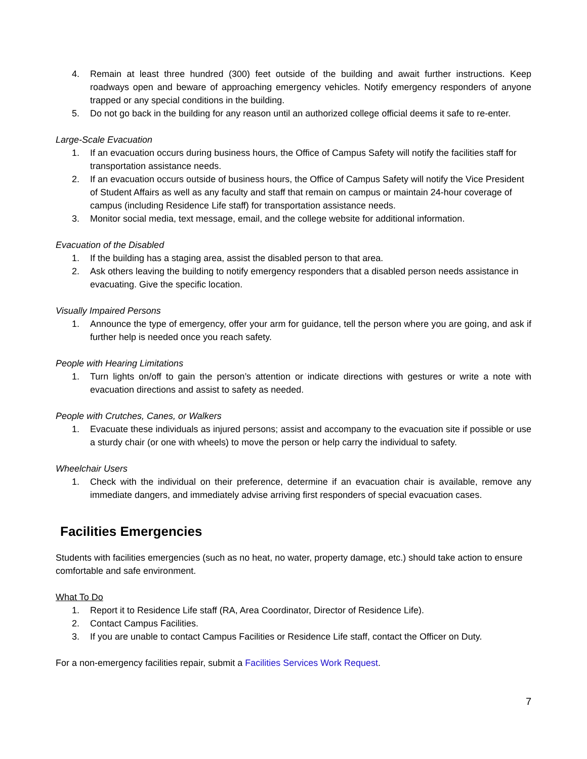4. Remain at least three hundred (300) feet outside of the building and await further instructions. Keep roadways open and beware of approaching emergency vehicles. Notify emergency responders of anyone trapped or any special conditions in the building.
5. Do not go back in the building for any reason until an authorized college official deems it safe to re-enter.
Large-Scale Evacuation
1. If an evacuation occurs during business hours, the Office of Campus Safety will notify the facilities staff for transportation assistance needs.
2. If an evacuation occurs outside of business hours, the Office of Campus Safety will notify the Vice President of Student Affairs as well as any faculty and staff that remain on campus or maintain 24-hour coverage of campus (including Residence Life staff) for transportation assistance needs.
3. Monitor social media, text message, email, and the college website for additional information.
Evacuation of the Disabled
1. If the building has a staging area, assist the disabled person to that area.
2. Ask others leaving the building to notify emergency responders that a disabled person needs assistance in evacuating. Give the specific location.
Visually Impaired Persons
1. Announce the type of emergency, offer your arm for guidance, tell the person where you are going, and ask if further help is needed once you reach safety.
People with Hearing Limitations
1. Turn lights on/off to gain the person’s attention or indicate directions with gestures or write a note with evacuation directions and assist to safety as needed.
People with Crutches, Canes, or Walkers
1. Evacuate these individuals as injured persons; assist and accompany to the evacuation site if possible or use a sturdy chair (or one with wheels) to move the person or help carry the individual to safety.
Wheelchair Users
1. Check with the individual on their preference, determine if an evacuation chair is available, remove any immediate dangers, and immediately advise arriving first responders of special evacuation cases.
Facilities Emergencies
Students with facilities emergencies (such as no heat, no water, property damage, etc.) should take action to ensure comfortable and safe environment.
What To Do
1. Report it to Residence Life staff (RA, Area Coordinator, Director of Residence Life).
2. Contact Campus Facilities.
3. If you are unable to contact Campus Facilities or Residence Life staff, contact the Officer on Duty.
For a non-emergency facilities repair, submit a Facilities Services Work Request.
7